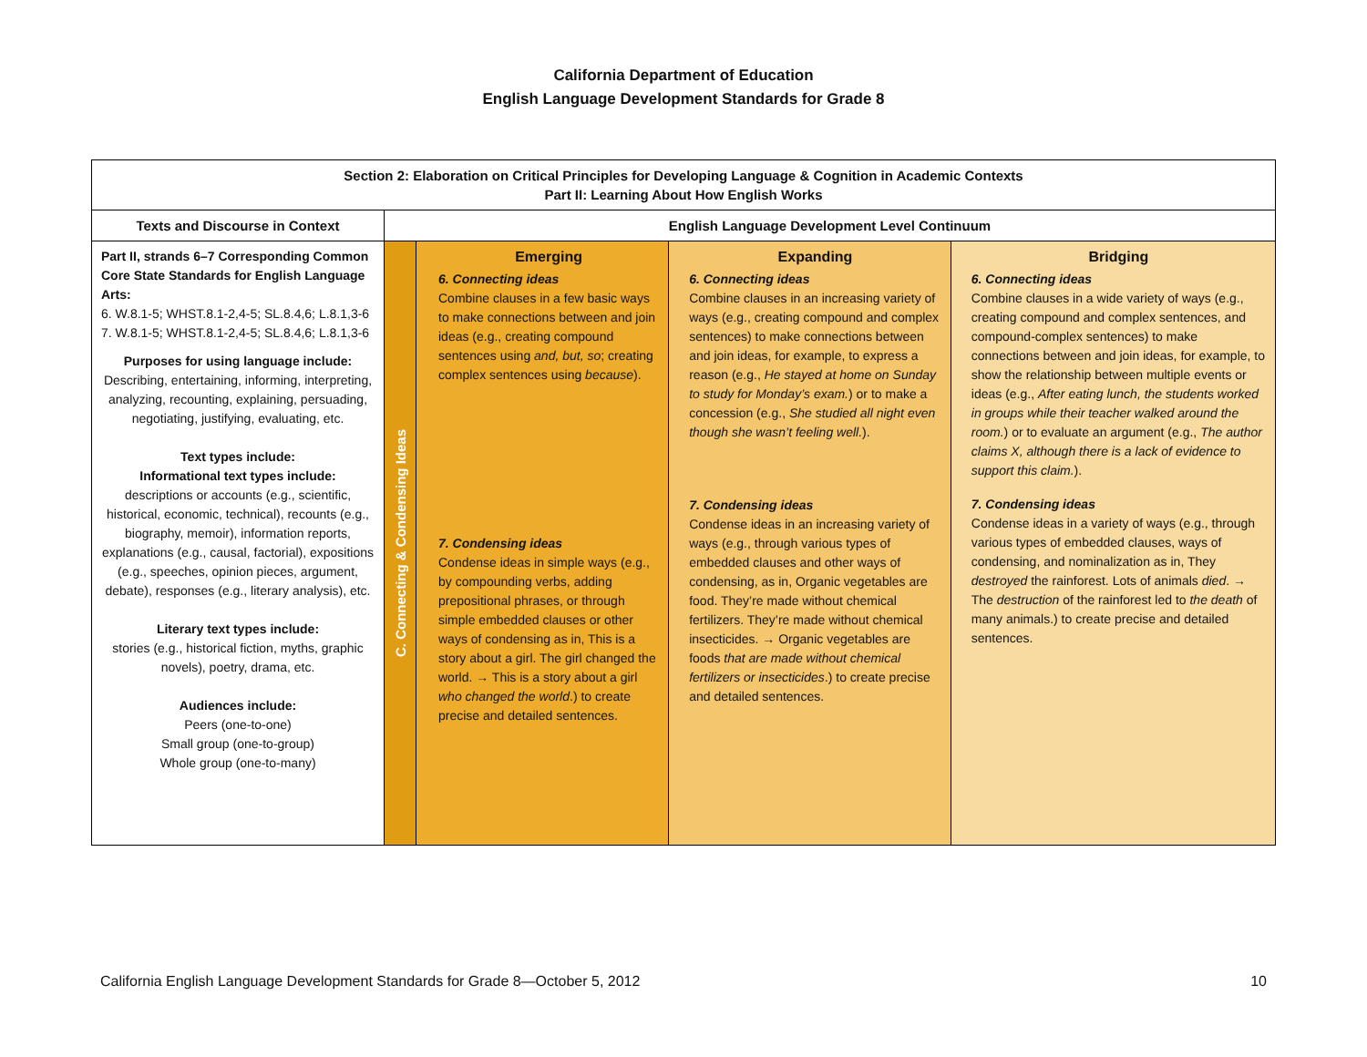California Department of Education
English Language Development Standards for Grade 8
| Section 2: Elaboration on Critical Principles for Developing Language & Cognition in Academic Contexts Part II: Learning About How English Works | | | | |
| --- | --- | --- | --- | --- |
| Texts and Discourse in Context | English Language Development Level Continuum | | | |
| Part II, strands 6–7 Corresponding Common Core State Standards for English Language Arts: 6. W.8.1-5; WHST.8.1-2,4-5; SL.8.4,6; L.8.1,3-6 7. W.8.1-5; WHST.8.1-2,4-5; SL.8.4,6; L.8.1,3-6 Purposes for using language include: Describing, entertaining, informing, interpreting, analyzing, recounting, explaining, persuading, negotiating, justifying, evaluating, etc. Text types include: Informational text types include: descriptions or accounts (e.g., scientific, historical, economic, technical), recounts (e.g., biography, memoir), information reports, explanations (e.g., causal, factorial), expositions (e.g., speeches, opinion pieces, argument, debate), responses (e.g., literary analysis), etc. Literary text types include: stories (e.g., historical fiction, myths, graphic novels), poetry, drama, etc. Audiences include: Peers (one-to-one) Small group (one-to-group) Whole group (one-to-many) | C. Connecting & Condensing Ideas | Emerging 6. Connecting ideas Combine clauses in a few basic ways to make connections between and join ideas (e.g., creating compound sentences using and, but, so ; creating complex sentences using because ). 7. Condensing ideas Condense ideas in simple ways (e.g., by compounding verbs, adding prepositional phrases, or through simple embedded clauses or other ways of condensing as in, This is a story about a girl. The girl changed the world. → This is a story about a girl who changed the world .) to create precise and detailed sentences. | Expanding 6. Connecting ideas Combine clauses in an increasing variety of ways (e.g., creating compound and complex sentences) to make connections between and join ideas, for example, to express a reason (e.g., He stayed at home on Sunday to study for Monday’s exam. ) or to make a concession (e.g., She studied all night even though she wasn’t feeling well. ). 7. Condensing ideas Condense ideas in an increasing variety of ways (e.g., through various types of embedded clauses and other ways of condensing, as in, Organic vegetables are food. They’re made without chemical fertilizers. They’re made without chemical insecticides. → Organic vegetables are foods that are made without chemical fertilizers or insecticides .) to create precise and detailed sentences. | Bridging 6. Connecting ideas Combine clauses in a wide variety of ways (e.g., creating compound and complex sentences, and compound-complex sentences) to make connections between and join ideas, for example, to show the relationship between multiple events or ideas (e.g., After eating lunch, the students worked in groups while their teacher walked around the room. ) or to evaluate an argument (e.g., The author claims X, although there is a lack of evidence to support this claim. ). 7. Condensing ideas Condense ideas in a variety of ways (e.g., through various types of embedded clauses, ways of condensing, and nominalization as in, They destroyed the rainforest. Lots of animals died . → The destruction of the rainforest led to the death of many animals.) to create precise and detailed sentences. |
California English Language Development Standards for Grade 8—October 5, 2012 10